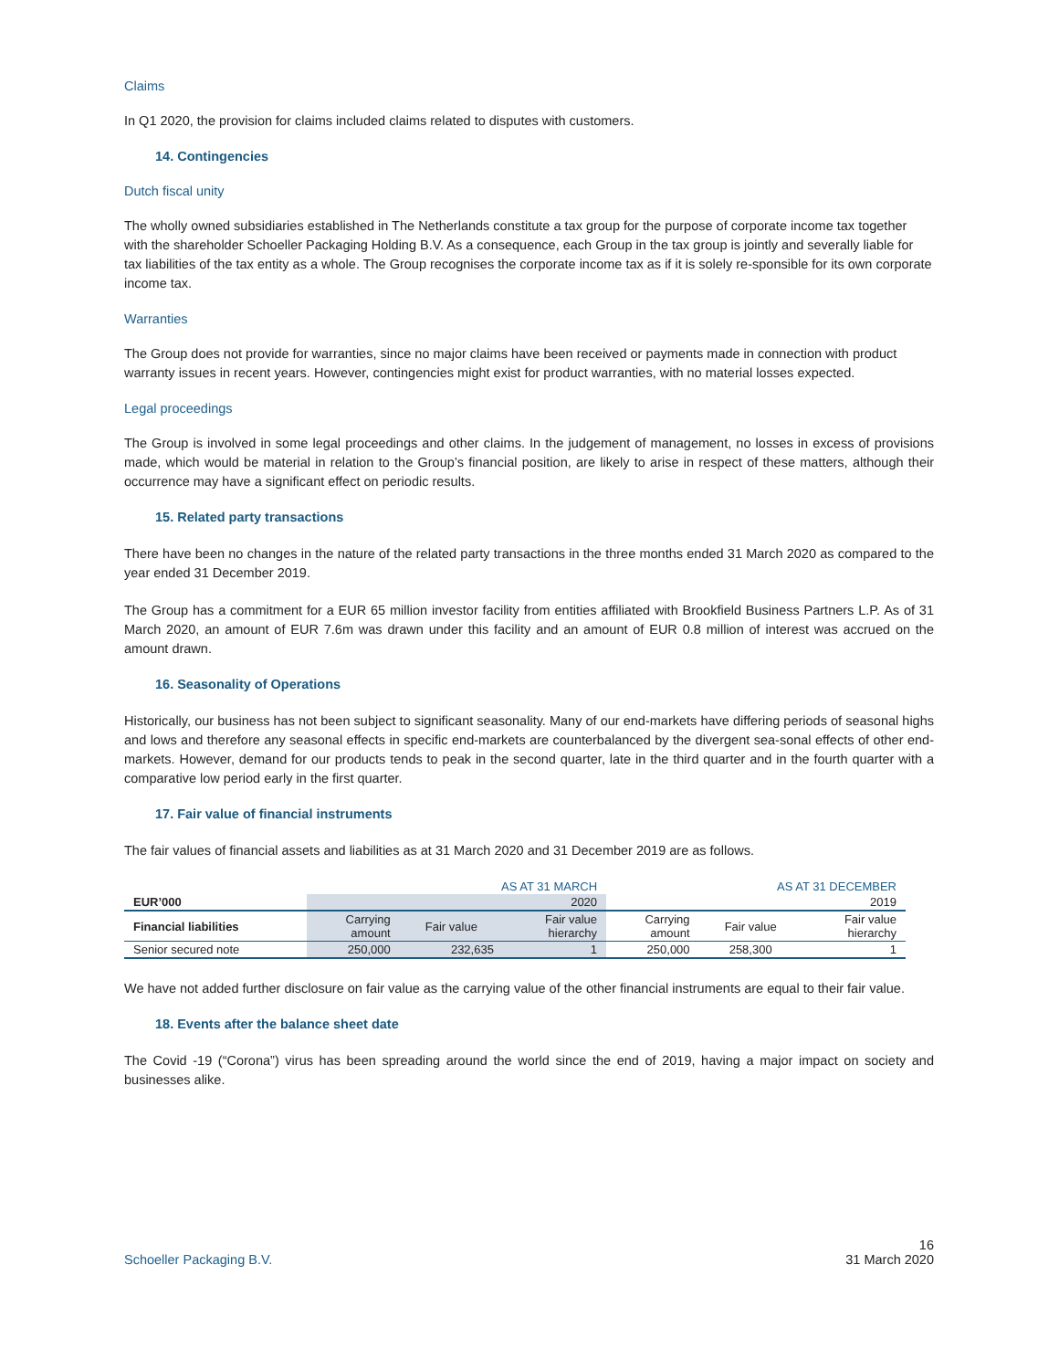Claims
In Q1 2020, the provision for claims included claims related to disputes with customers.
14. Contingencies
Dutch fiscal unity
The wholly owned subsidiaries established in The Netherlands constitute a tax group for the purpose of corporate income tax together with the shareholder Schoeller Packaging Holding B.V. As a consequence, each Group in the tax group is jointly and severally liable for tax liabilities of the tax entity as a whole. The Group recognises the corporate income tax as if it is solely re-sponsible for its own corporate income tax.
Warranties
The Group does not provide for warranties, since no major claims have been received or payments made in connection with product warranty issues in recent years. However, contingencies might exist for product warranties, with no material losses expected.
Legal proceedings
The Group is involved in some legal proceedings and other claims. In the judgement of management, no losses in excess of provisions made, which would be material in relation to the Group’s financial position, are likely to arise in respect of these matters, although their occurrence may have a significant effect on periodic results.
15. Related party transactions
There have been no changes in the nature of the related party transactions in the three months ended 31 March 2020 as compared to the year ended 31 December 2019.
The Group has a commitment for a EUR 65 million investor facility from entities affiliated with Brookfield Business Partners L.P. As of 31 March 2020, an amount of EUR 7.6m was drawn under this facility and an amount of EUR 0.8 million of interest was accrued on the amount drawn.
16. Seasonality of Operations
Historically, our business has not been subject to significant seasonality. Many of our end-markets have differing periods of seasonal highs and lows and therefore any seasonal effects in specific end-markets are counterbalanced by the divergent sea-sonal effects of other end-markets. However, demand for our products tends to peak in the second quarter, late in the third quarter and in the fourth quarter with a comparative low period early in the first quarter.
17. Fair value of financial instruments
The fair values of financial assets and liabilities as at 31 March 2020 and 31 December 2019 are as follows.
| | AS AT 31 MARCH | | | AS AT 31 DECEMBER | | |
| EUR’000 | 2020 | | | 2019 | | |
| Financial liabilities | Carrying amount | Fair value | Fair value hierarchy | Carrying amount | Fair value | Fair value hierarchy |
| Senior secured note | 250,000 | 232,635 | 1 | 250,000 | 258,300 | 1 |
We have not added further disclosure on fair value as the carrying value of the other financial instruments are equal to their fair value.
18. Events after the balance sheet date
The Covid -19 (“Corona”) virus has been spreading around the world since the end of 2019, having a major impact on society and businesses alike.
Schoeller Packaging B.V. 16
31 March 2020